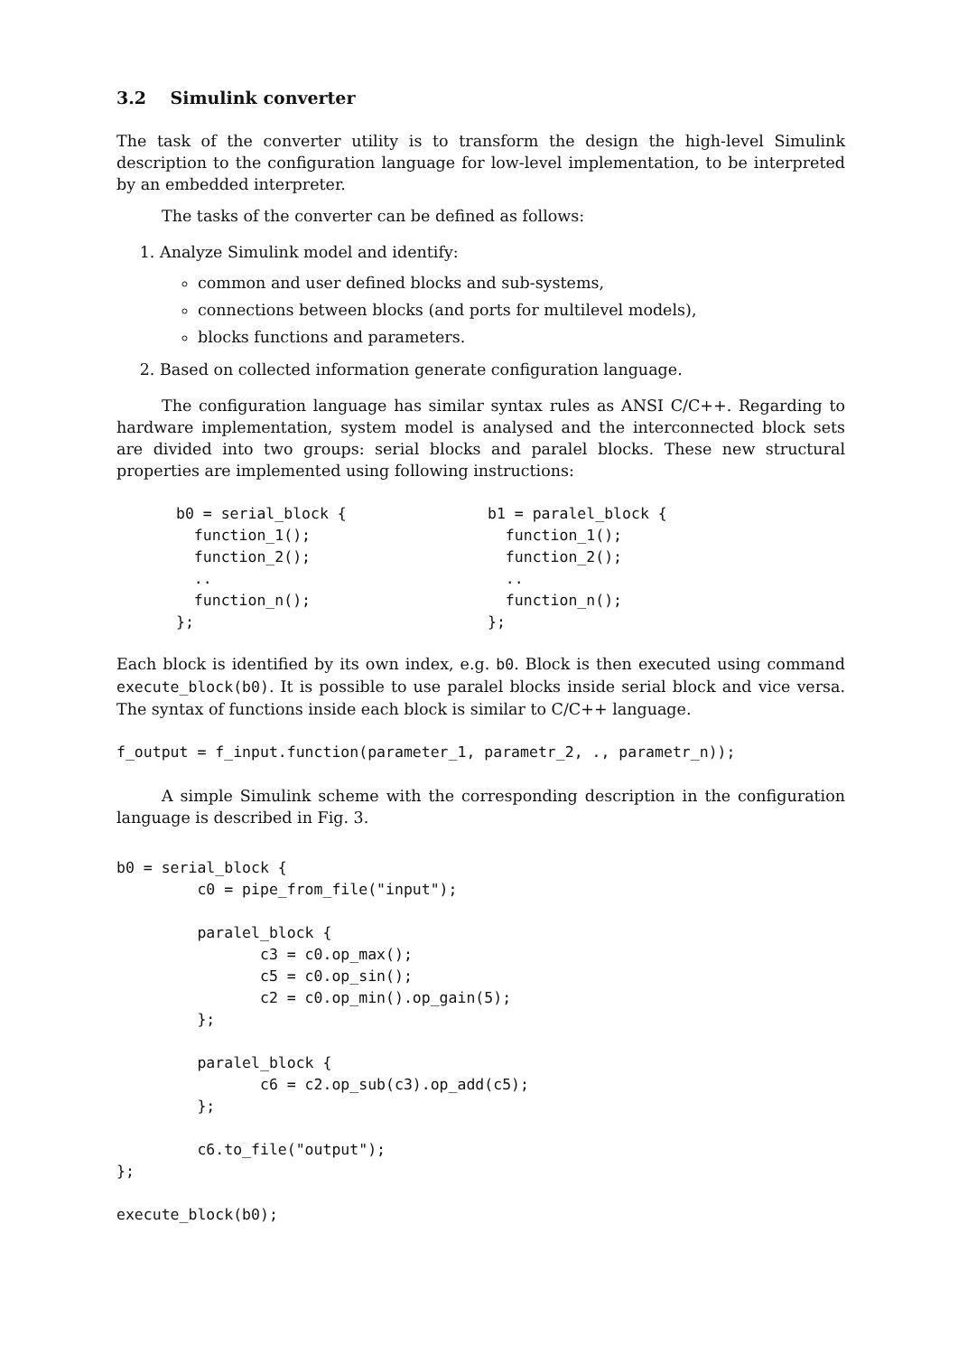3.2 Simulink converter
The task of the converter utility is to transform the design the high-level Simulink description to the configuration language for low-level implementation, to be interpreted by an embedded interpreter.
The tasks of the converter can be defined as follows:
1. Analyze Simulink model and identify:
common and user defined blocks and sub-systems,
connections between blocks (and ports for multilevel models),
blocks functions and parameters.
2. Based on collected information generate configuration language.
The configuration language has similar syntax rules as ANSI C/C++. Regarding to hardware implementation, system model is analysed and the interconnected block sets are divided into two groups: serial blocks and paralel blocks. These new structural properties are implemented using following instructions:
b0 = serial_block {
  function_1();
  function_2();
  ..
  function_n();
};
b1 = paralel_block {
  function_1();
  function_2();
  ..
  function_n();
};
Each block is identified by its own index, e.g. b0. Block is then executed using command execute_block(b0). It is possible to use paralel blocks inside serial block and vice versa. The syntax of functions inside each block is similar to C/C++ language.
f_output = f_input.function(parameter_1, parametr_2, ., parametr_n));
A simple Simulink scheme with the corresponding description in the configuration language is described in Fig. 3.
b0 = serial_block {
         c0 = pipe_from_file("input");

         paralel_block {
                c3 = c0.op_max();
                c5 = c0.op_sin();
                c2 = c0.op_min().op_gain(5);
         };

         paralel_block {
                c6 = c2.op_sub(c3).op_add(c5);
         };

         c6.to_file("output");
};

execute_block(b0);